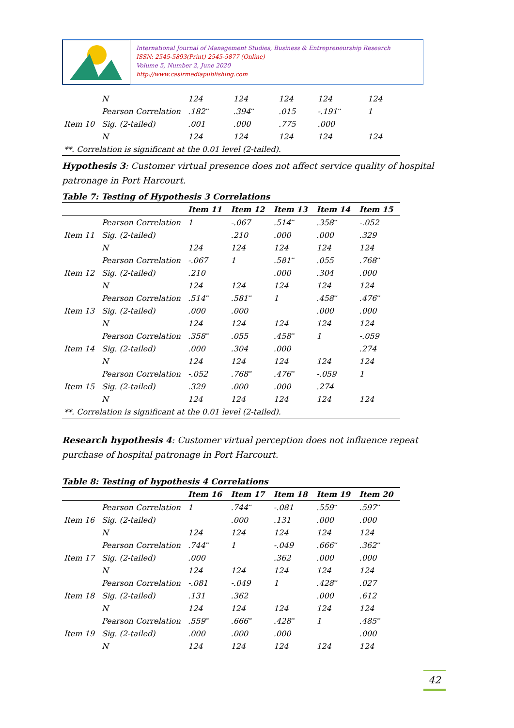International Journal of Management Studies, Business & Entrepreneurship Research
ISSN: 2545-5893(Print) 2545-5877 (Online)
Volume 5, Number 2, June 2020
http://www.casirmediapublishing.com
| | N | 124 | 124 | 124 | 124 | 124 |
| | Pearson Correlation | .182<sup>**</sup> | .394<sup>**</sup> | .015 | -.191<sup>**</sup> | 1 |
| Item 10 | Sig. (2-tailed) | .001 | .000 | .775 | .000 | |
| | N | 124 | 124 | 124 | 124 | 124 |
| **. Correlation is significant at the 0.01 level (2-tailed). | | | | | | |
Hypothesis 3: Customer virtual presence does not affect service quality of hospital patronage in Port Harcourt.
Table 7: Testing of Hypothesis 3 Correlations
| | | Item 11 | Item 12 | Item 13 | Item 14 | Item 15 |
| --- | --- | --- | --- | --- | --- | --- |
| | Pearson Correlation | 1 | -.067 | .514<sup>**</sup> | .358<sup>**</sup> | -.052 |
| Item 11 | Sig. (2-tailed) | | .210 | .000 | .000 | .329 |
| | N | 124 | 124 | 124 | 124 | 124 |
| | Pearson Correlation | -.067 | 1 | .581<sup>**</sup> | .055 | .768<sup>**</sup> |
| Item 12 | Sig. (2-tailed) | .210 | | .000 | .304 | .000 |
| | N | 124 | 124 | 124 | 124 | 124 |
| | Pearson Correlation | .514<sup>**</sup> | .581<sup>**</sup> | 1 | .458<sup>**</sup> | .476<sup>**</sup> |
| Item 13 | Sig. (2-tailed) | .000 | .000 | | .000 | .000 |
| | N | 124 | 124 | 124 | 124 | 124 |
| | Pearson Correlation | .358<sup>**</sup> | .055 | .458<sup>**</sup> | 1 | -.059 |
| Item 14 | Sig. (2-tailed) | .000 | .304 | .000 | | .274 |
| | N | 124 | 124 | 124 | 124 | 124 |
| | Pearson Correlation | -.052 | .768<sup>**</sup> | .476<sup>**</sup> | -.059 | 1 |
| Item 15 | Sig. (2-tailed) | .329 | .000 | .000 | .274 | |
| | N | 124 | 124 | 124 | 124 | 124 |
| **. Correlation is significant at the 0.01 level (2-tailed). | | | | | | |
Research hypothesis 4: Customer virtual perception does not influence repeat purchase of hospital patronage in Port Harcourt.
Table 8: Testing of hypothesis 4 Correlations
| | | Item 16 | Item 17 | Item 18 | Item 19 | Item 20 |
| --- | --- | --- | --- | --- | --- | --- |
| | Pearson Correlation | 1 | .744<sup>**</sup> | -.081 | .559<sup>**</sup> | .597<sup>**</sup> |
| Item 16 | Sig. (2-tailed) | | .000 | .131 | .000 | .000 |
| | N | 124 | 124 | 124 | 124 | 124 |
| | Pearson Correlation | .744<sup>**</sup> | 1 | -.049 | .666<sup>**</sup> | .362<sup>**</sup> |
| Item 17 | Sig. (2-tailed) | .000 | | .362 | .000 | .000 |
| | N | 124 | 124 | 124 | 124 | 124 |
| | Pearson Correlation | -.081 | -.049 | 1 | .428<sup>**</sup> | .027 |
| Item 18 | Sig. (2-tailed) | .131 | .362 | | .000 | .612 |
| | N | 124 | 124 | 124 | 124 | 124 |
| | Pearson Correlation | .559<sup>**</sup> | .666<sup>**</sup> | .428<sup>**</sup> | 1 | .485<sup>**</sup> |
| Item 19 | Sig. (2-tailed) | .000 | .000 | .000 | | .000 |
| | N | 124 | 124 | 124 | 124 | 124 |
42